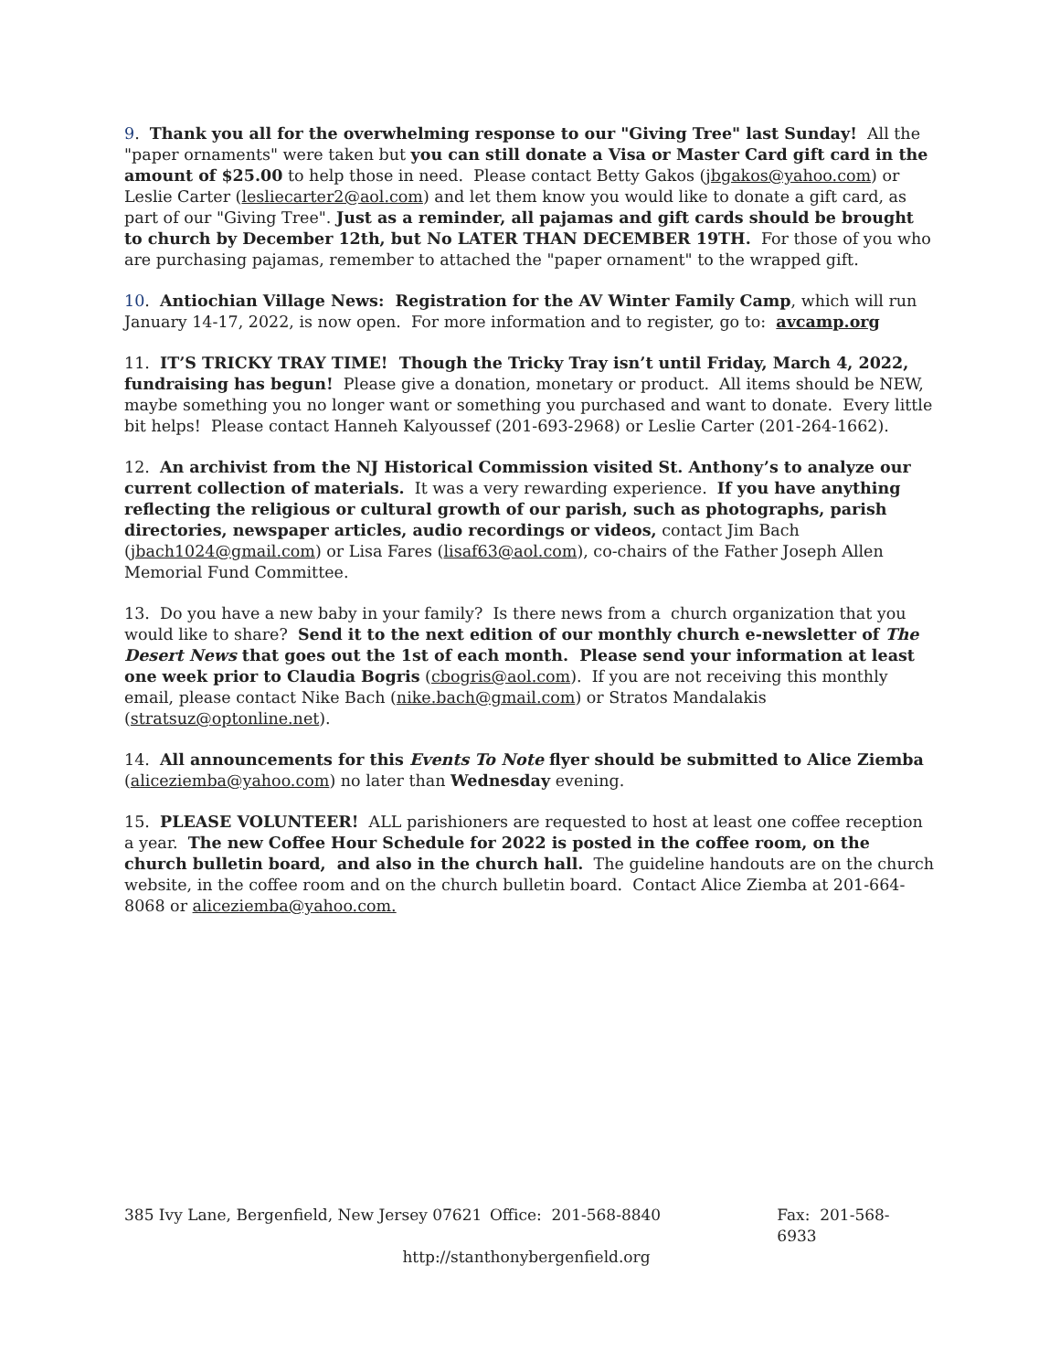9. Thank you all for the overwhelming response to our "Giving Tree" last Sunday! All the "paper ornaments" were taken but you can still donate a Visa or Master Card gift card in the amount of $25.00 to help those in need. Please contact Betty Gakos (jbgakos@yahoo.com) or Leslie Carter (lesliecarter2@aol.com) and let them know you would like to donate a gift card, as part of our "Giving Tree". Just as a reminder, all pajamas and gift cards should be brought to church by December 12th, but No LATER THAN DECEMBER 19TH. For those of you who are purchasing pajamas, remember to attached the "paper ornament" to the wrapped gift.
10. Antiochian Village News: Registration for the AV Winter Family Camp, which will run January 14-17, 2022, is now open. For more information and to register, go to: avcamp.org
11. IT’S TRICKY TRAY TIME! Though the Tricky Tray isn’t until Friday, March 4, 2022, fundraising has begun! Please give a donation, monetary or product. All items should be NEW, maybe something you no longer want or something you purchased and want to donate. Every little bit helps! Please contact Hanneh Kalyoussef (201-693-2968) or Leslie Carter (201-264-1662).
12. An archivist from the NJ Historical Commission visited St. Anthony’s to analyze our current collection of materials. It was a very rewarding experience. If you have anything reflecting the religious or cultural growth of our parish, such as photographs, parish directories, newspaper articles, audio recordings or videos, contact Jim Bach (jbach1024@gmail.com) or Lisa Fares (lisaf63@aol.com), co-chairs of the Father Joseph Allen Memorial Fund Committee.
13. Do you have a new baby in your family? Is there news from a church organization that you would like to share? Send it to the next edition of our monthly church e-newsletter of The Desert News that goes out the 1st of each month. Please send your information at least one week prior to Claudia Bogris (cbogris@aol.com). If you are not receiving this monthly email, please contact Nike Bach (nike.bach@gmail.com) or Stratos Mandalakis (stratsuz@optonline.net).
14. All announcements for this Events To Note flyer should be submitted to Alice Ziemba (aliceziemba@yahoo.com) no later than Wednesday evening.
15. PLEASE VOLUNTEER! ALL parishioners are requested to host at least one coffee reception a year. The new Coffee Hour Schedule for 2022 is posted in the coffee room, on the church bulletin board, and also in the church hall. The guideline handouts are on the church website, in the coffee room and on the church bulletin board. Contact Alice Ziemba at 201-664-8068 or aliceziemba@yahoo.com.
385 Ivy Lane, Bergenfield, New Jersey 07621 Office: 201-568-8840 Fax: 201-568-6933
http://stanthonybergenfield.org